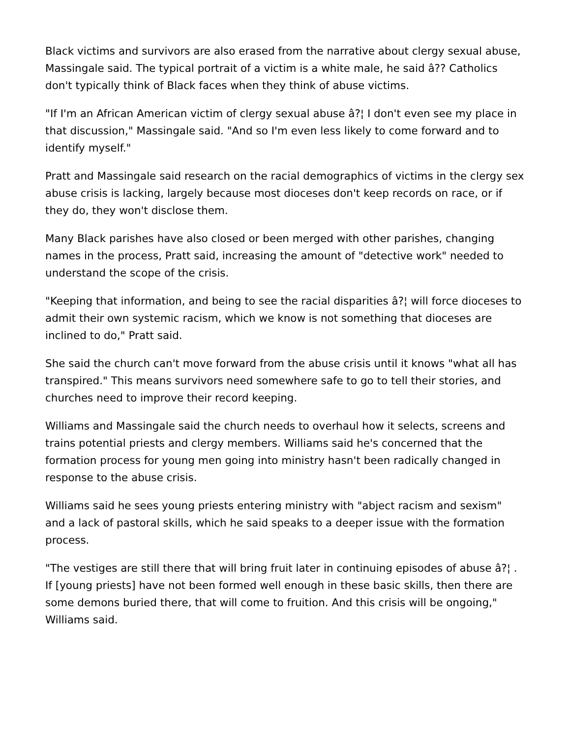Black victims and survivors are also erased from the narrative about clergy sexual abuse, Massingale said. The typical portrait of a victim is a white male, he said â?? Catholics don't typically think of Black faces when they think of abuse victims.
"If I'm an African American victim of clergy sexual abuse â?¦ I don't even see my place in that discussion," Massingale said. "And so I'm even less likely to come forward and to identify myself."
Pratt and Massingale said research on the racial demographics of victims in the clergy sex abuse crisis is lacking, largely because most dioceses don't keep records on race, or if they do, they won't disclose them.
Many Black parishes have also closed or been merged with other parishes, changing names in the process, Pratt said, increasing the amount of "detective work" needed to understand the scope of the crisis.
"Keeping that information, and being to see the racial disparities â?¦ will force dioceses to admit their own systemic racism, which we know is not something that dioceses are inclined to do," Pratt said.
She said the church can't move forward from the abuse crisis until it knows "what all has transpired." This means survivors need somewhere safe to go to tell their stories, and churches need to improve their record keeping.
Williams and Massingale said the church needs to overhaul how it selects, screens and trains potential priests and clergy members. Williams said he's concerned that the formation process for young men going into ministry hasn't been radically changed in response to the abuse crisis.
Williams said he sees young priests entering ministry with "abject racism and sexism" and a lack of pastoral skills, which he said speaks to a deeper issue with the formation process.
"The vestiges are still there that will bring fruit later in continuing episodes of abuse â?¦ . If [young priests] have not been formed well enough in these basic skills, then there are some demons buried there, that will come to fruition. And this crisis will be ongoing," Williams said.